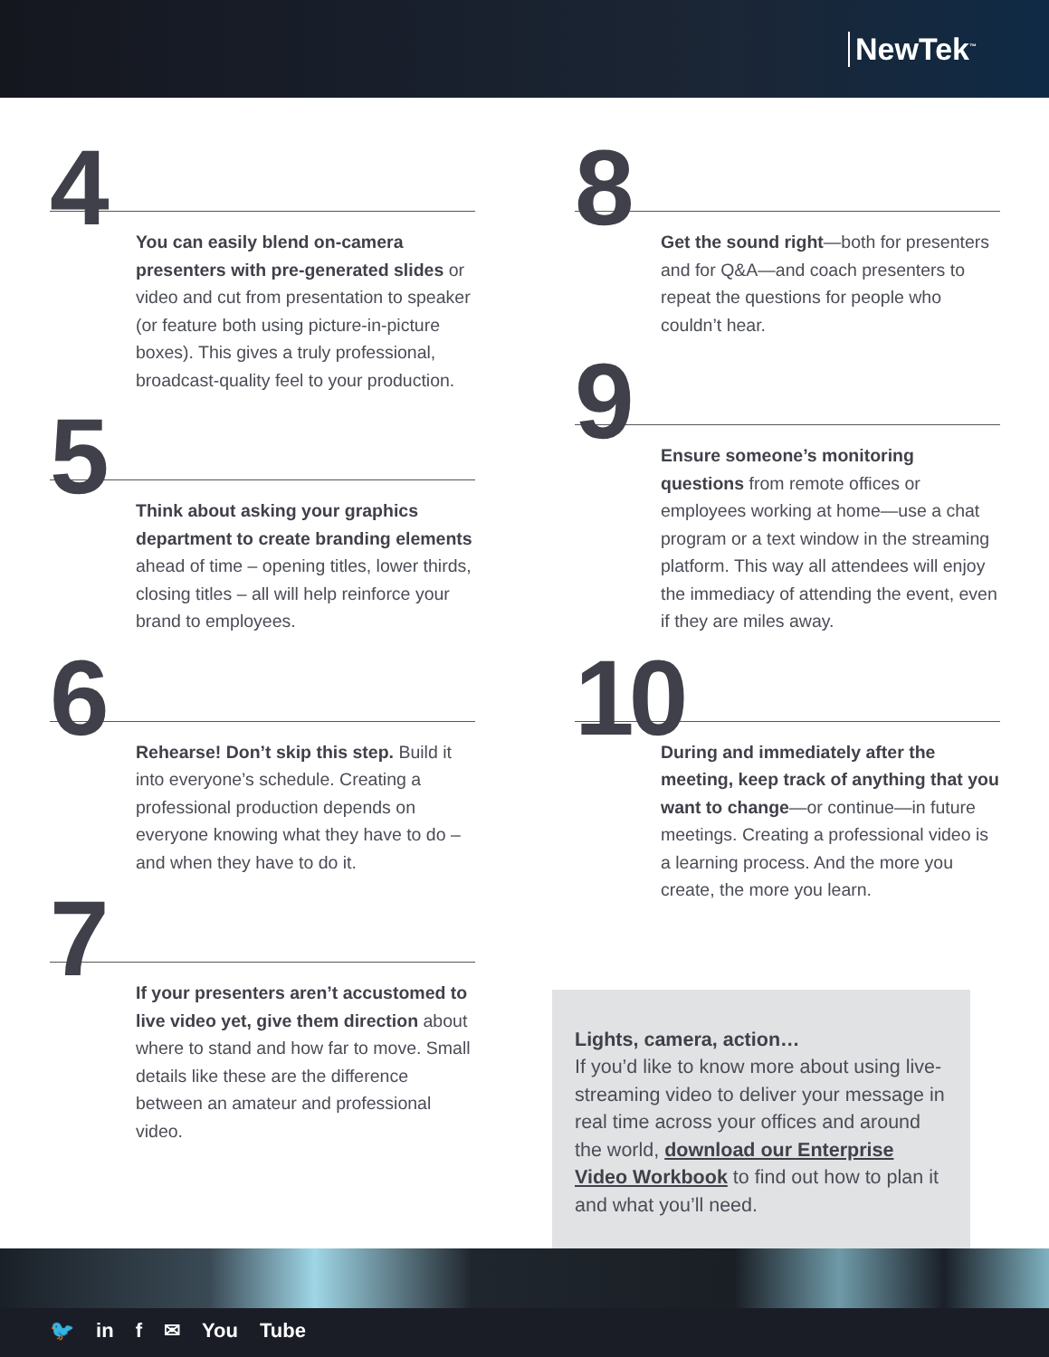NewTek<sup>™</sup>
4
You can easily blend on-camera presenters with pre-generated slides or video and cut from presentation to speaker (or feature both using picture-in-picture boxes). This gives a truly professional, broadcast-quality feel to your production.
5
Think about asking your graphics department to create branding elements ahead of time – opening titles, lower thirds, closing titles – all will help reinforce your brand to employees.
6
Rehearse! Don’t skip this step. Build it into everyone’s schedule. Creating a professional production depends on everyone knowing what they have to do – and when they have to do it.
7
If your presenters aren’t accustomed to live video yet, give them direction about where to stand and how far to move. Small details like these are the difference between an amateur and professional video.
8
Get the sound right—both for presenters and for Q&A—and coach presenters to repeat the questions for people who couldn’t hear.
9
Ensure someone’s monitoring questions from remote offices or employees working at home—use a chat program or a text window in the streaming platform. This way all attendees will enjoy the immediacy of attending the event, even if they are miles away.
10
During and immediately after the meeting, keep track of anything that you want to change—or continue—in future meetings. Creating a professional video is a learning process. And the more you create, the more you learn.
Lights, camera, action…
If you’d like to know more about using live-streaming video to deliver your message in real time across your offices and around the world, download our Enterprise Video Workbook to find out how to plan it and what you’ll need.
🐦 in f ✉ You Tube